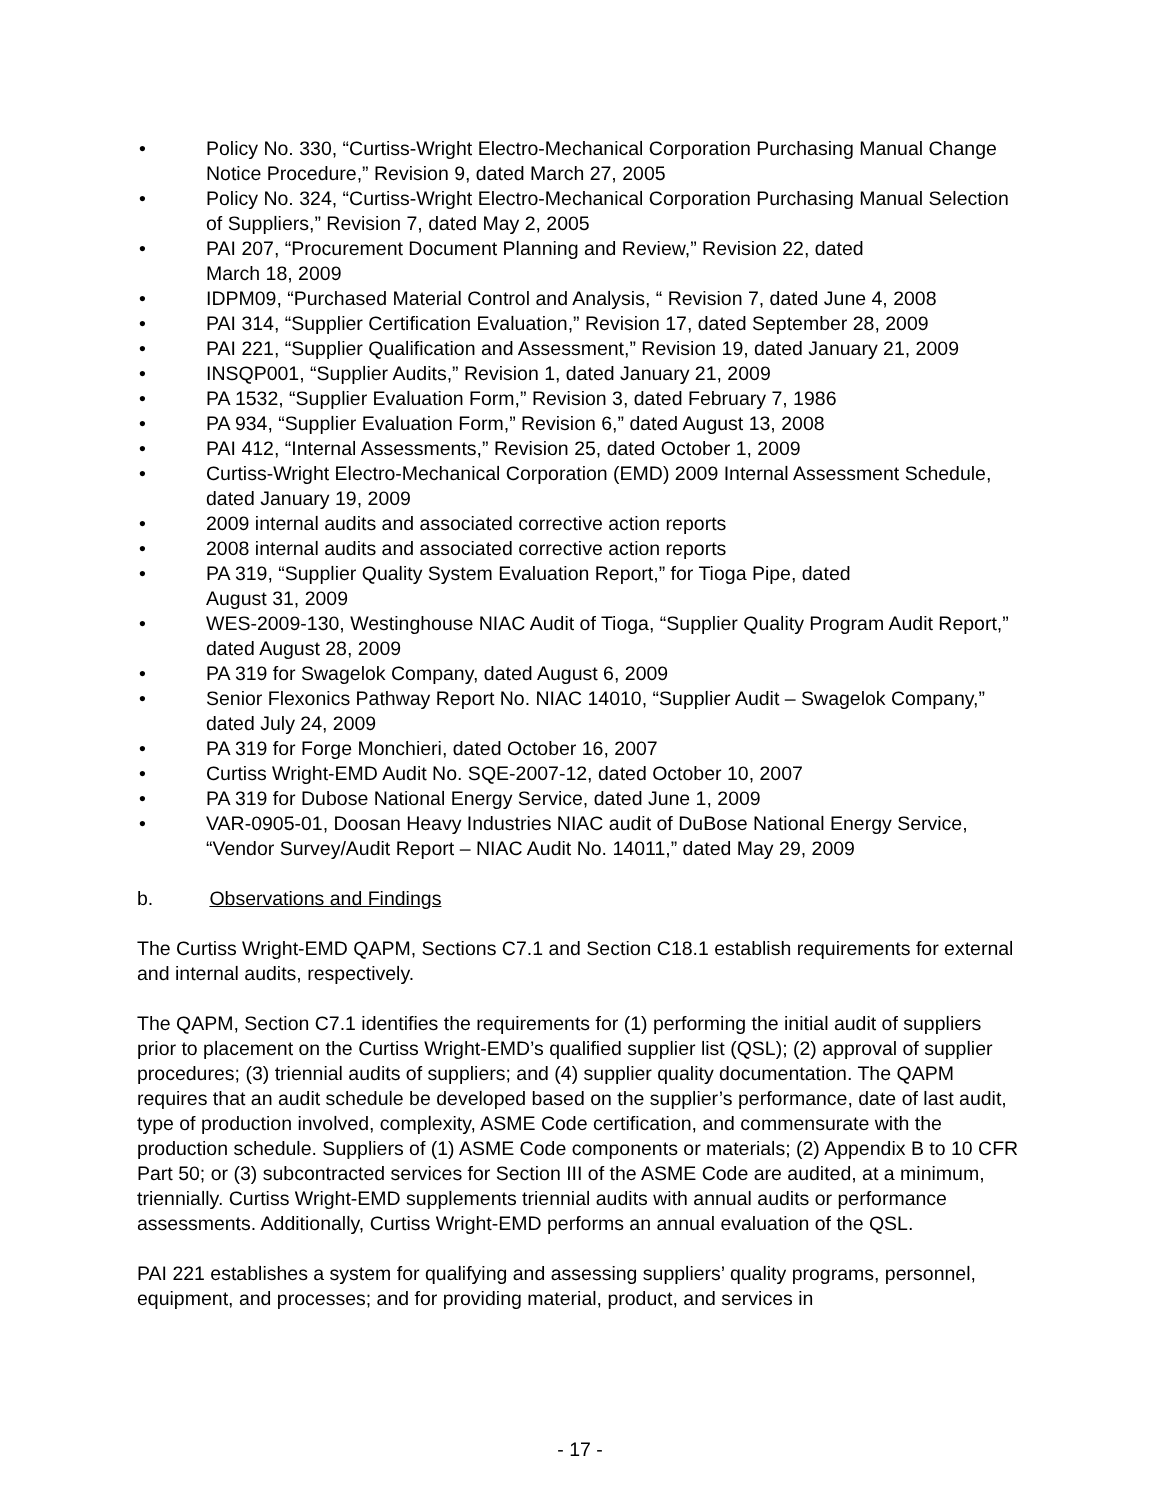• Policy No. 330, “Curtiss-Wright Electro-Mechanical Corporation Purchasing Manual Change Notice Procedure,” Revision 9, dated March 27, 2005
• Policy No. 324, “Curtiss-Wright Electro-Mechanical Corporation Purchasing Manual Selection of Suppliers,” Revision 7, dated May 2, 2005
• PAI 207, “Procurement Document Planning and Review,” Revision 22, dated
March 18, 2009
• IDPM09, “Purchased Material Control and Analysis, “ Revision 7, dated June 4, 2008
• PAI 314, “Supplier Certification Evaluation,” Revision 17, dated September 28, 2009
• PAI 221, “Supplier Qualification and Assessment,” Revision 19, dated January 21, 2009
• INSQP001, “Supplier Audits,” Revision 1, dated January 21, 2009
• PA 1532, “Supplier Evaluation Form,” Revision 3, dated February 7, 1986
• PA 934, “Supplier Evaluation Form,” Revision 6,” dated August 13, 2008
• PAI 412, “Internal Assessments,” Revision 25, dated October 1, 2009
• Curtiss-Wright Electro-Mechanical Corporation (EMD) 2009 Internal Assessment Schedule, dated January 19, 2009
• 2009 internal audits and associated corrective action reports
• 2008 internal audits and associated corrective action reports
• PA 319, “Supplier Quality System Evaluation Report,” for Tioga Pipe, dated
August 31, 2009
• WES-2009-130, Westinghouse NIAC Audit of Tioga, “Supplier Quality Program Audit Report,” dated August 28, 2009
• PA 319 for Swagelok Company, dated August 6, 2009
• Senior Flexonics Pathway Report No. NIAC 14010, “Supplier Audit – Swagelok Company,” dated July 24, 2009
• PA 319 for Forge Monchieri, dated October 16, 2007
• Curtiss Wright-EMD Audit No. SQE-2007-12, dated October 10, 2007
• PA 319 for Dubose National Energy Service, dated June 1, 2009
• VAR-0905-01, Doosan Heavy Industries NIAC audit of DuBose National Energy Service, “Vendor Survey/Audit Report – NIAC Audit No. 14011,” dated May 29, 2009
b. Observations and Findings
The Curtiss Wright-EMD QAPM, Sections C7.1 and Section C18.1 establish requirements for external and internal audits, respectively.
The QAPM, Section C7.1 identifies the requirements for (1) performing the initial audit of suppliers prior to placement on the Curtiss Wright-EMD’s qualified supplier list (QSL); (2) approval of supplier procedures; (3) triennial audits of suppliers; and (4) supplier quality documentation. The QAPM requires that an audit schedule be developed based on the supplier’s performance, date of last audit, type of production involved, complexity, ASME Code certification, and commensurate with the production schedule. Suppliers of (1) ASME Code components or materials; (2) Appendix B to 10 CFR Part 50; or (3) subcontracted services for Section III of the ASME Code are audited, at a minimum, triennially. Curtiss Wright-EMD supplements triennial audits with annual audits or performance assessments. Additionally, Curtiss Wright-EMD performs an annual evaluation of the QSL.
PAI 221 establishes a system for qualifying and assessing suppliers’ quality programs, personnel, equipment, and processes; and for providing material, product, and services in
- 17 -